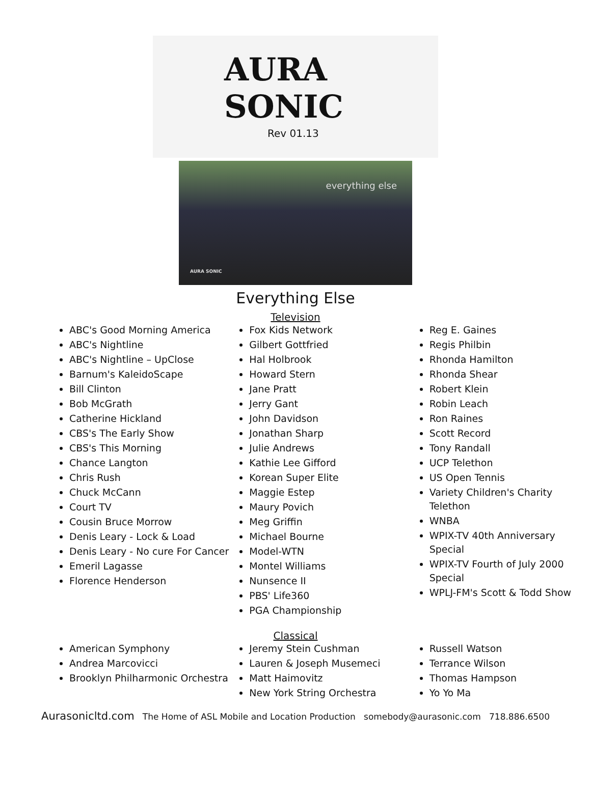AURA SONIC
Rev 01.13
everything else
AURA SONIC
Everything Else
Television
ABC's Good Morning America
ABC's Nightline
ABC's Nightline – UpClose
Barnum's KaleidoScape
Bill Clinton
Bob McGrath
Catherine Hickland
CBS's The Early Show
CBS's This Morning
Chance Langton
Chris Rush
Chuck McCann
Court TV
Cousin Bruce Morrow
Denis Leary - Lock & Load
Denis Leary - No cure For Cancer
Emeril Lagasse
Florence Henderson
Fox Kids Network
Gilbert Gottfried
Hal Holbrook
Howard Stern
Jane Pratt
Jerry Gant
John Davidson
Jonathan Sharp
Julie Andrews
Kathie Lee Gifford
Korean Super Elite
Maggie Estep
Maury Povich
Meg Griffin
Michael Bourne
Model-WTN
Montel Williams
Nunsence II
PBS' Life360
PGA Championship
Reg E. Gaines
Regis Philbin
Rhonda Hamilton
Rhonda Shear
Robert Klein
Robin Leach
Ron Raines
Scott Record
Tony Randall
UCP Telethon
US Open Tennis
Variety Children's Charity Telethon
WNBA
WPIX-TV 40th Anniversary Special
WPIX-TV Fourth of July 2000 Special
WPLJ-FM's Scott & Todd Show
Classical
American Symphony
Andrea Marcovicci
Brooklyn Philharmonic Orchestra
Jeremy Stein Cushman
Lauren & Joseph Musemeci
Matt Haimovitz
New York String Orchestra
Russell Watson
Terrance Wilson
Thomas Hampson
Yo Yo Ma
Aurasonicltd.com The Home of ASL Mobile and Location Production somebody@aurasonic.com 718.886.6500